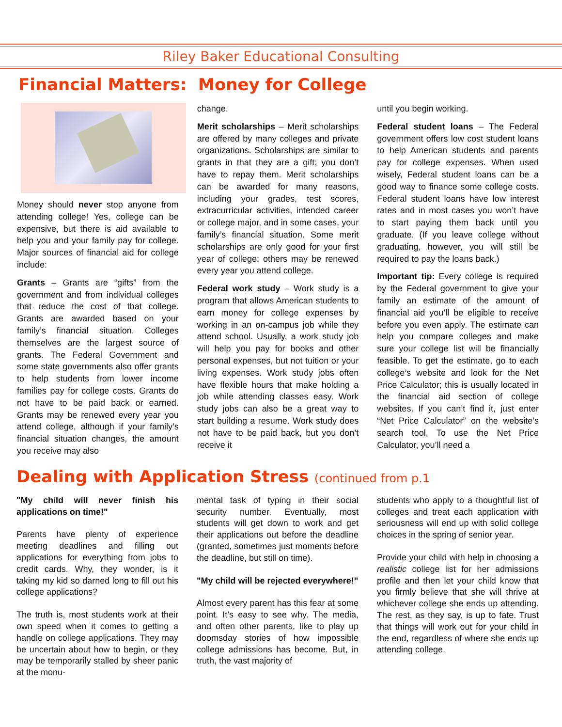Riley Baker Educational Consulting
Financial Matters: Money for College
Money should never stop anyone from attending college! Yes, college can be expensive, but there is aid available to help you and your family pay for college. Major sources of financial aid for college include:
Grants – Grants are “gifts” from the government and from individual colleges that reduce the cost of that college. Grants are awarded based on your family’s financial situation. Colleges themselves are the largest source of grants. The Federal Government and some state governments also offer grants to help students from lower income families pay for college costs. Grants do not have to be paid back or earned. Grants may be renewed every year you attend college, although if your family’s financial situation changes, the amount you receive may also
change.
Merit scholarships – Merit scholarships are offered by many colleges and private organizations. Scholarships are similar to grants in that they are a gift; you don’t have to repay them. Merit scholarships can be awarded for many reasons, including your grades, test scores, extracurricular activities, intended career or college major, and in some cases, your family’s financial situation. Some merit scholarships are only good for your first year of college; others may be renewed every year you attend college.
Federal work study – Work study is a program that allows American students to earn money for college expenses by working in an on-campus job while they attend school. Usually, a work study job will help you pay for books and other personal expenses, but not tuition or your living expenses. Work study jobs often have flexible hours that make holding a job while attending classes easy. Work study jobs can also be a great way to start building a resume. Work study does not have to be paid back, but you don’t receive it
until you begin working.
Federal student loans – The Federal government offers low cost student loans to help American students and parents pay for college expenses. When used wisely, Federal student loans can be a good way to finance some college costs. Federal student loans have low interest rates and in most cases you won’t have to start paying them back until you graduate. (If you leave college without graduating, however, you will still be required to pay the loans back.)
Important tip: Every college is required by the Federal government to give your family an estimate of the amount of financial aid you’ll be eligible to receive before you even apply. The estimate can help you compare colleges and make sure your college list will be financially feasible. To get the estimate, go to each college’s website and look for the Net Price Calculator; this is usually located in the financial aid section of college websites. If you can’t find it, just enter “Net Price Calculator” on the website’s search tool. To use the Net Price Calculator, you’ll need a
Dealing with Application Stress (continued from p.1
"My child will never finish his applications on time!"
Parents have plenty of experience meeting deadlines and filling out applications for everything from jobs to credit cards. Why, they wonder, is it taking my kid so darned long to fill out his college applications?
The truth is, most students work at their own speed when it comes to getting a handle on college applications. They may be uncertain about how to begin, or they may be temporarily stalled by sheer panic at the monu-
mental task of typing in their social security number. Eventually, most students will get down to work and get their applications out before the deadline (granted, sometimes just moments before the deadline, but still on time).
"My child will be rejected everywhere!"
Almost every parent has this fear at some point. It’s easy to see why. The media, and often other parents, like to play up doomsday stories of how impossible college admissions has become. But, in truth, the vast majority of
students who apply to a thoughtful list of colleges and treat each application with seriousness will end up with solid college choices in the spring of senior year.
Provide your child with help in choosing a realistic college list for her admissions profile and then let your child know that you firmly believe that she will thrive at whichever college she ends up attending. The rest, as they say, is up to fate. Trust that things will work out for your child in the end, regardless of where she ends up attending college.